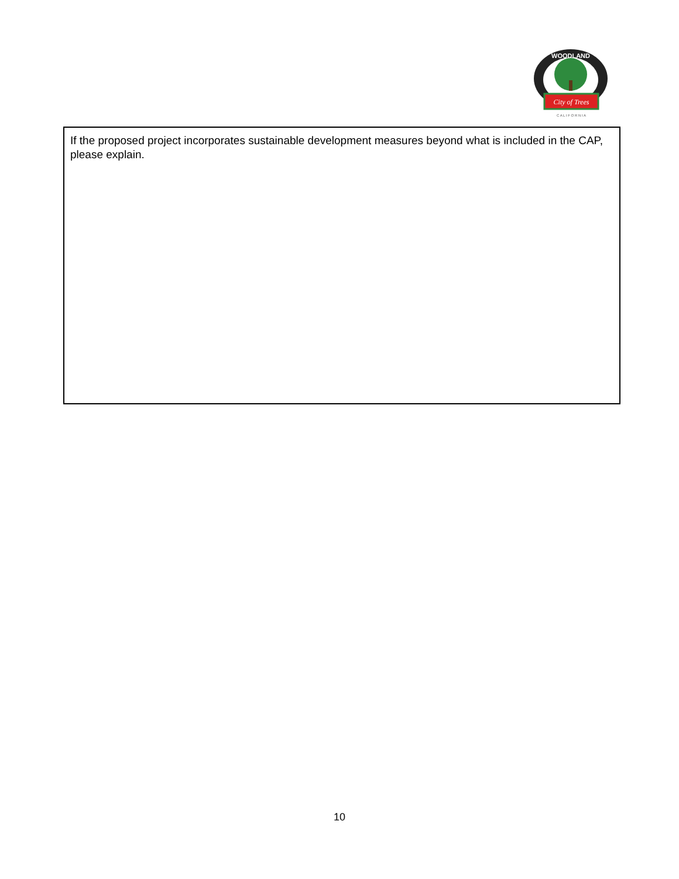WOODLAND
City of Trees
C A L I F O R N I A
If the proposed project incorporates sustainable development measures beyond what is included in the CAP, please explain.
10